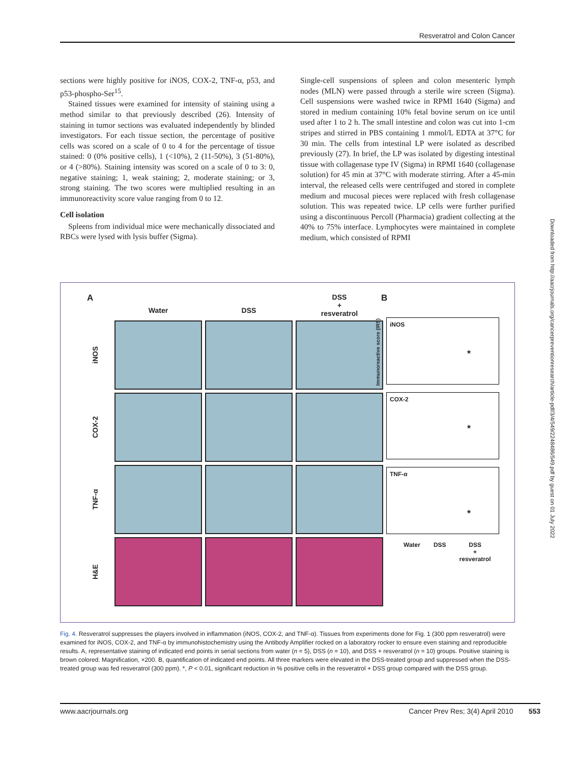Resveratrol and Colon Cancer
sections were highly positive for iNOS, COX-2, TNF-α, p53, and p53-phospho-Ser<sup>15</sup>.
Stained tissues were examined for intensity of staining using a method similar to that previously described (26). Intensity of staining in tumor sections was evaluated independently by blinded investigators. For each tissue section, the percentage of positive cells was scored on a scale of 0 to 4 for the percentage of tissue stained: 0 (0% positive cells), 1 (<10%), 2 (11-50%), 3 (51-80%), or 4 (>80%). Staining intensity was scored on a scale of 0 to 3: 0, negative staining; 1, weak staining; 2, moderate staining; or 3, strong staining. The two scores were multiplied resulting in an immunoreactivity score value ranging from 0 to 12.
Cell isolation
Spleens from individual mice were mechanically dissociated and RBCs were lysed with lysis buffer (Sigma).
Single-cell suspensions of spleen and colon mesenteric lymph nodes (MLN) were passed through a sterile wire screen (Sigma). Cell suspensions were washed twice in RPMI 1640 (Sigma) and stored in medium containing 10% fetal bovine serum on ice until used after 1 to 2 h. The small intestine and colon was cut into 1-cm stripes and stirred in PBS containing 1 mmol/L EDTA at 37°C for 30 min. The cells from intestinal LP were isolated as described previously (27). In brief, the LP was isolated by digesting intestinal tissue with collagenase type IV (Sigma) in RPMI 1640 (collagenase solution) for 45 min at 37°C with moderate stirring. After a 45-min interval, the released cells were centrifuged and stored in complete medium and mucosal pieces were replaced with fresh collagenase solution. This was repeated twice. LP cells were further purified using a discontinuous Percoll (Pharmacia) gradient collecting at the 40% to 75% interface. Lymphocytes were maintained in complete medium, which consisted of RPMI
Downloaded from http://aacrjournals.org/cancerpreventionresearch/article-pdf/3/4/549/2248486/549.pdf by guest on 01 July 2022
A B
Water
DSS
DSS
+
resveratrol
iNOS
COX-2
TNF-α
H&E
iNOS
*
COX-2
*
TNF-α
*
Immunoreactive score (IRS)
Water DSS DSS
+
resveratrol
Fig. 4. Resveratrol suppresses the players involved in inflammation (iNOS, COX-2, and TNF-α). Tissues from experiments done for Fig. 1 (300 ppm resveratrol) were examined for iNOS, COX-2, and TNF-α by immunohistochemistry using the Antibody Amplifier rocked on a laboratory rocker to ensure even staining and reproducible results. A, representative staining of indicated end points in serial sections from water (n = 5), DSS (n = 10), and DSS + resveratrol (n = 10) groups. Positive staining is brown colored. Magnification, ×200. B, quantification of indicated end points. All three markers were elevated in the DSS-treated group and suppressed when the DSS-treated group was fed resveratrol (300 ppm). *, P < 0.01, significant reduction in % positive cells in the resveratrol + DSS group compared with the DSS group.
www.aacrjournals.org Cancer Prev Res; 3(4) April 2010 553